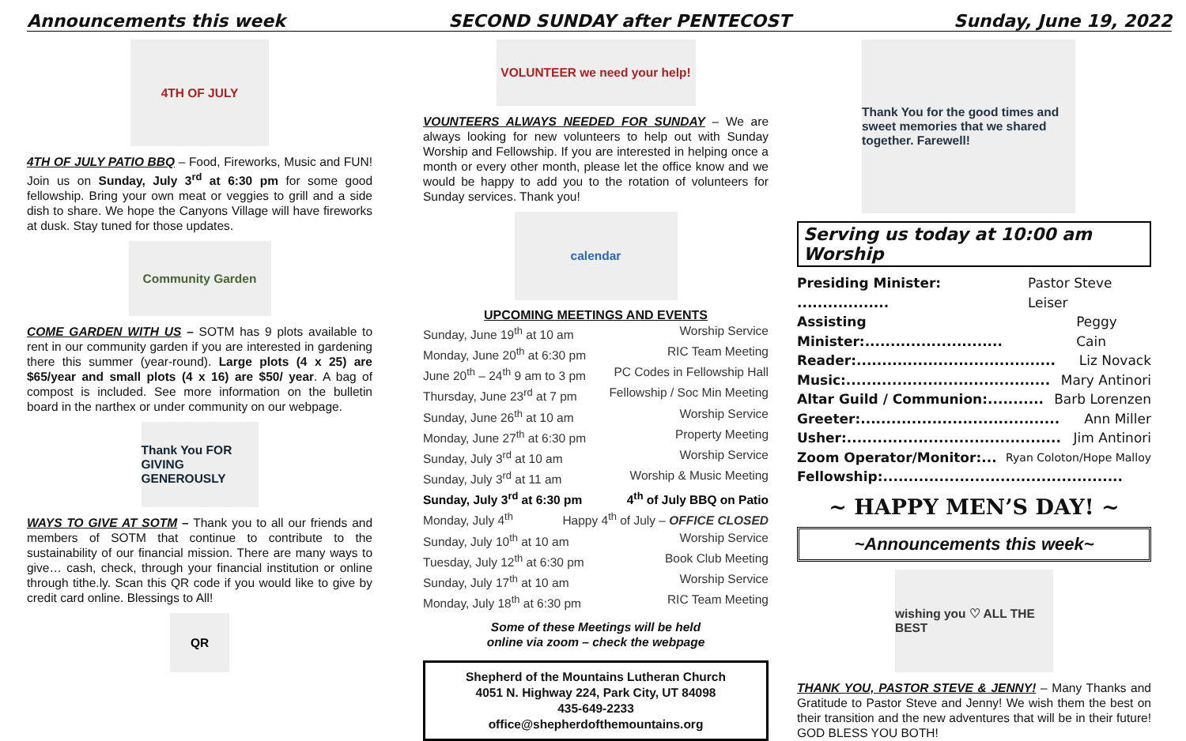Announcements this week SECOND SUNDAY after PENTECOST Sunday, June 19, 2022
4TH OF JULY
4TH OF JULY PATIO BBQ – Food, Fireworks, Music and FUN! Join us on Sunday, July 3<sup>rd</sup> at 6:30 pm for some good fellowship. Bring your own meat or veggies to grill and a side dish to share. We hope the Canyons Village will have fireworks at dusk. Stay tuned for those updates.
Community Garden
COME GARDEN WITH US – SOTM has 9 plots available to rent in our community garden if you are interested in gardening there this summer (year-round). Large plots (4 x 25) are $65/year and small plots (4 x 16) are $50/ year. A bag of compost is included. See more information on the bulletin board in the narthex or under community on our webpage.
Thank You FOR GIVING GENEROUSLY
WAYS TO GIVE AT SOTM – Thank you to all our friends and members of SOTM that continue to contribute to the sustainability of our financial mission. There are many ways to give… cash, check, through your financial institution or online through tithe.ly. Scan this QR code if you would like to give by credit card online. Blessings to All!
QR
VOLUNTEER we need your help!
VOUNTEERS ALWAYS NEEDED FOR SUNDAY – We are always looking for new volunteers to help out with Sunday Worship and Fellowship. If you are interested in helping once a month or every other month, please let the office know and we would be happy to add you to the rotation of volunteers for Sunday services. Thank you!
calendar
UPCOMING MEETINGS AND EVENTS
Sunday, June 19<sup>th</sup> at 10 am Worship Service
Monday, June 20<sup>th</sup> at 6:30 pm RIC Team Meeting
June 20<sup>th</sup> – 24<sup>th</sup> 9 am to 3 pm PC Codes in Fellowship Hall
Thursday, June 23<sup>rd</sup> at 7 pm Fellowship / Soc Min Meeting
Sunday, June 26<sup>th</sup> at 10 am Worship Service
Monday, June 27<sup>th</sup> at 6:30 pm Property Meeting
Sunday, July 3<sup>rd</sup> at 10 am Worship Service
Sunday, July 3<sup>rd</sup> at 11 am Worship & Music Meeting
Sunday, July 3<sup>rd</sup> at 6:30 pm 4<sup>th</sup> of July BBQ on Patio
Monday, July 4<sup>th</sup> Happy 4<sup>th</sup> of July – OFFICE CLOSED
Sunday, July 10<sup>th</sup> at 10 am Worship Service
Tuesday, July 12<sup>th</sup> at 6:30 pm Book Club Meeting
Sunday, July 17<sup>th</sup> at 10 am Worship Service
Monday, July 18<sup>th</sup> at 6:30 pm RIC Team Meeting
Some of these Meetings will be held
online via zoom – check the webpage
Shepherd of the Mountains Lutheran Church
4051 N. Highway 224, Park City, UT 84098
435-649-2233
office@shepherdofthemountains.org
Thank You for the good times and sweet memories that we shared together. Farewell!
Serving us today at 10:00 am Worship
Presiding Minister: .................. Pastor Steve Leiser
Assisting Minister:........................... Peggy Cain
Reader:....................................... Liz Novack
Music:........................................ Mary Antinori
Altar Guild / Communion:........... Barb Lorenzen
Greeter:....................................... Ann Miller
Usher:.......................................... Jim Antinori
Zoom Operator/Monitor:... Ryan Coloton/Hope Malloy
Fellowship:...............................................
~ HAPPY MEN’S DAY! ~
~Announcements this week~
wishing you ♡ ALL THE BEST
THANK YOU, PASTOR STEVE & JENNY! – Many Thanks and Gratitude to Pastor Steve and Jenny! We wish them the best on their transition and the new adventures that will be in their future! GOD BLESS YOU BOTH!